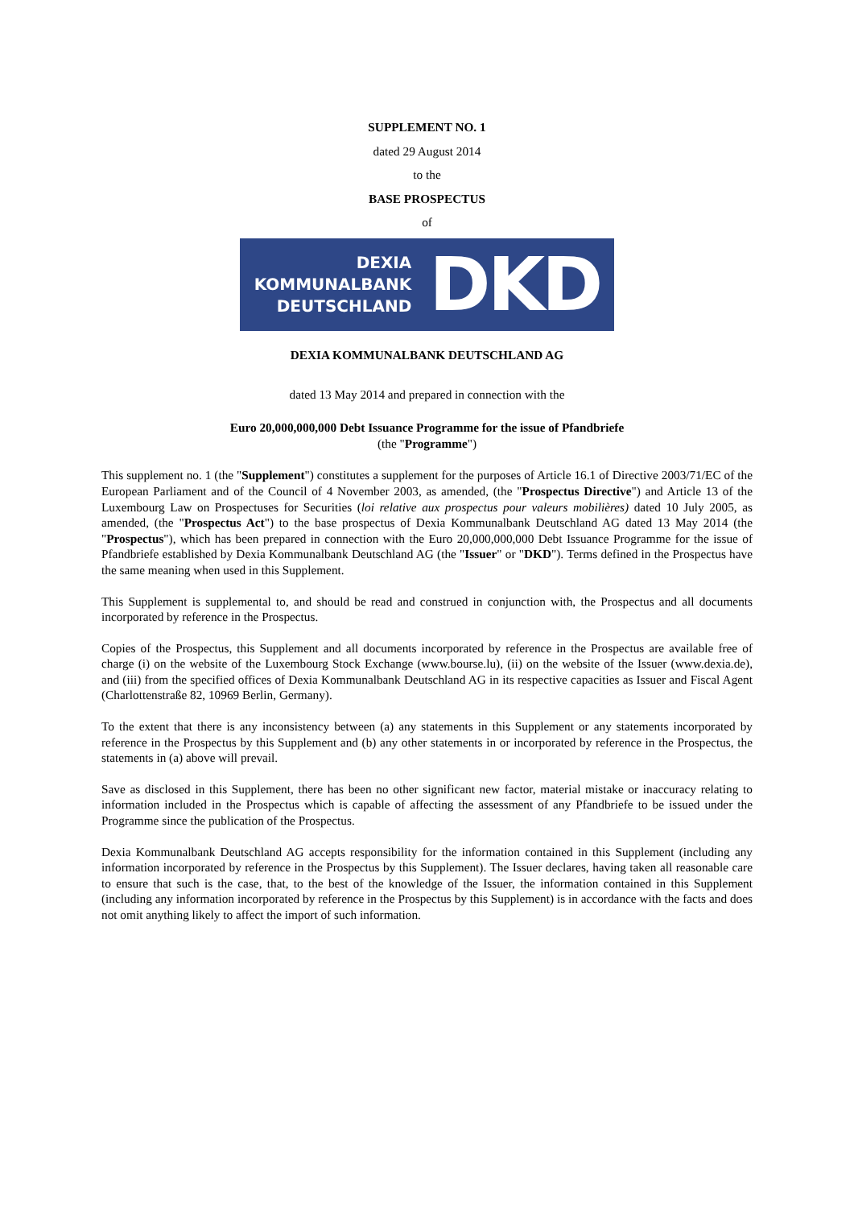SUPPLEMENT NO. 1
dated 29 August 2014
to the
BASE PROSPECTUS
of
DEXIA
KOMMUNALBANK
DEUTSCHLAND
DKD
DEXIA KOMMUNALBANK DEUTSCHLAND AG
dated 13 May 2014 and prepared in connection with the
Euro 20,000,000,000 Debt Issuance Programme for the issue of Pfandbriefe
(the "Programme")
This supplement no. 1 (the "Supplement") constitutes a supplement for the purposes of Article 16.1 of Directive 2003/71/EC of the European Parliament and of the Council of 4 November 2003, as amended, (the "Prospectus Directive") and Article 13 of the Luxembourg Law on Prospectuses for Securities (loi relative aux prospectus pour valeurs mobilières) dated 10 July 2005, as amended, (the "Prospectus Act") to the base prospectus of Dexia Kommunalbank Deutschland AG dated 13 May 2014 (the "Prospectus"), which has been prepared in connection with the Euro 20,000,000,000 Debt Issuance Programme for the issue of Pfandbriefe established by Dexia Kommunalbank Deutschland AG (the "Issuer" or "DKD"). Terms defined in the Prospectus have the same meaning when used in this Supplement.
This Supplement is supplemental to, and should be read and construed in conjunction with, the Prospectus and all documents incorporated by reference in the Prospectus.
Copies of the Prospectus, this Supplement and all documents incorporated by reference in the Prospectus are available free of charge (i) on the website of the Luxembourg Stock Exchange (www.bourse.lu), (ii) on the website of the Issuer (www.dexia.de), and (iii) from the specified offices of Dexia Kommunalbank Deutschland AG in its respective capacities as Issuer and Fiscal Agent (Charlottenstraße 82, 10969 Berlin, Germany).
To the extent that there is any inconsistency between (a) any statements in this Supplement or any statements incorporated by reference in the Prospectus by this Supplement and (b) any other statements in or incorporated by reference in the Prospectus, the statements in (a) above will prevail.
Save as disclosed in this Supplement, there has been no other significant new factor, material mistake or inaccuracy relating to information included in the Prospectus which is capable of affecting the assessment of any Pfandbriefe to be issued under the Programme since the publication of the Prospectus.
Dexia Kommunalbank Deutschland AG accepts responsibility for the information contained in this Supplement (including any information incorporated by reference in the Prospectus by this Supplement). The Issuer declares, having taken all reasonable care to ensure that such is the case, that, to the best of the knowledge of the Issuer, the information contained in this Supplement (including any information incorporated by reference in the Prospectus by this Supplement) is in accordance with the facts and does not omit anything likely to affect the import of such information.